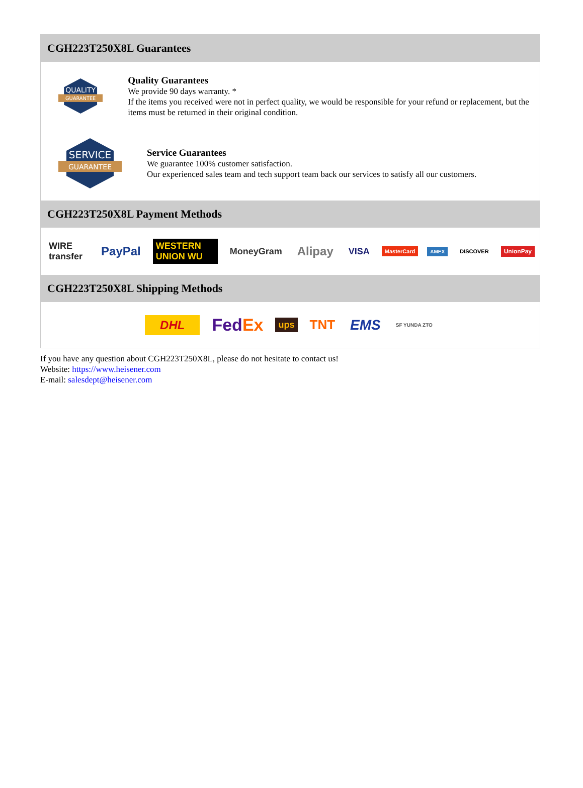CGH223T250X8L Guarantees
QUALITY
GUARANTEE
Quality Guarantees
We provide 90 days warranty. *
If the items you received were not in perfect quality, we would be responsible for your refund or replacement, but the items must be returned in their original condition.
SERVICE
GUARANTEE
Service Guarantees
We guarantee 100% customer satisfaction.
Our experienced sales team and tech support team back our services to satisfy all our customers.
CGH223T250X8L Payment Methods
WIRE transfer PayPal WESTERN UNION WU MoneyGram Alipay VISA MasterCard AMEX DISCOVER UnionPay
CGH223T250X8L Shipping Methods
DHL Fed Ex ups TNT EMS SF YUNDA ZTO
If you have any question about CGH223T250X8L, please do not hesitate to contact us!
Website: https://www.heisener.com
E-mail: salesdept@heisener.com